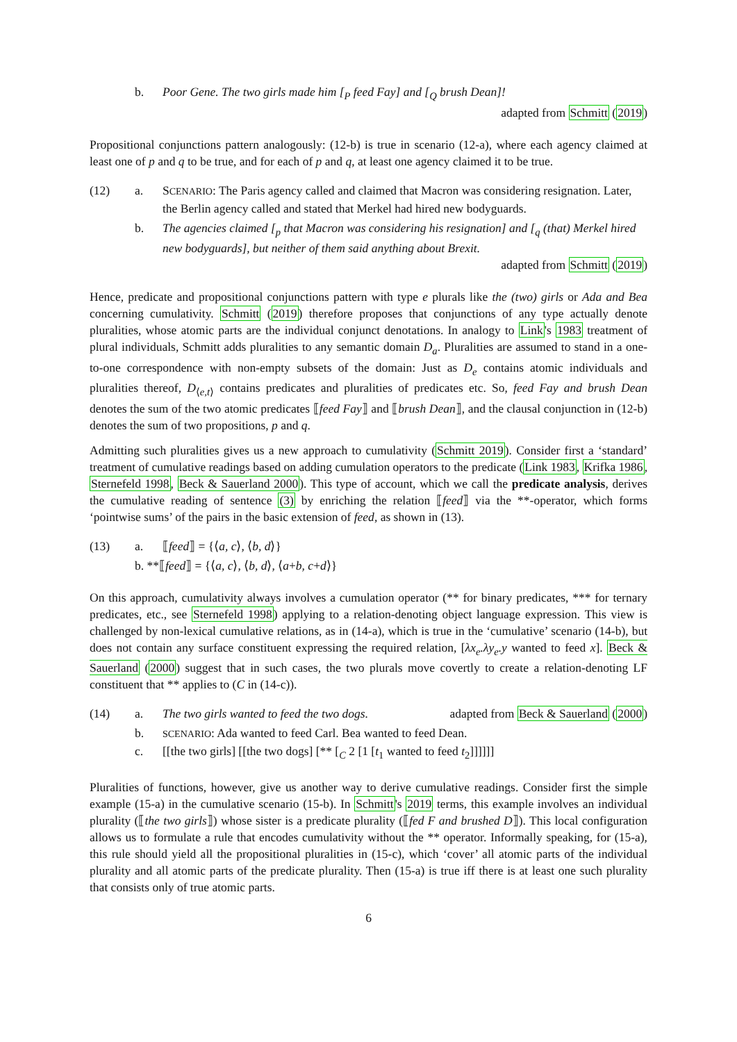b. Poor Gene. The two girls made him [<sub>P</sub> feed Fay] and [<sub>Q</sub> brush Dean]!
adapted from Schmitt (2019)
Propositional conjunctions pattern analogously: (12-b) is true in scenario (12-a), where each agency claimed at least one of p and q to be true, and for each of p and q, at least one agency claimed it to be true.
(12) a. SCENARIO: The Paris agency called and claimed that Macron was considering resignation. Later, the Berlin agency called and stated that Merkel had hired new bodyguards.
b. The agencies claimed [<sub>p</sub> that Macron was considering his resignation] and [<sub>q</sub> (that) Merkel hired new bodyguards], but neither of them said anything about Brexit.
adapted from Schmitt (2019)
Hence, predicate and propositional conjunctions pattern with type e plurals like the (two) girls or Ada and Bea concerning cumulativity. Schmitt (2019) therefore proposes that conjunctions of any type actually denote pluralities, whose atomic parts are the individual conjunct denotations. In analogy to Link's 1983 treatment of plural individuals, Schmitt adds pluralities to any semantic domain D<sub>a</sub>. Pluralities are assumed to stand in a one-to-one correspondence with non-empty subsets of the domain: Just as D<sub>e</sub> contains atomic individuals and pluralities thereof, D<sub>⟨e,t⟩</sub> contains predicates and pluralities of predicates etc. So, feed Fay and brush Dean denotes the sum of the two atomic predicates ⟦feed Fay⟧ and ⟦brush Dean⟧, and the clausal conjunction in (12-b) denotes the sum of two propositions, p and q.
Admitting such pluralities gives us a new approach to cumulativity (Schmitt 2019). Consider first a ‘standard’ treatment of cumulative readings based on adding cumulation operators to the predicate (Link 1983, Krifka 1986, Sternefeld 1998, Beck & Sauerland 2000). This type of account, which we call the predicate analysis, derives the cumulative reading of sentence (3) by enriching the relation ⟦feed⟧ via the **-operator, which forms ‘pointwise sums’ of the pairs in the basic extension of feed, as shown in (13).
(13) a. ⟦feed⟧ = {⟨a, c⟩, ⟨b, d⟩}
b. **⟦ feed ⟧ = {⟨ a, c ⟩, ⟨ b, d ⟩, ⟨ a + b, c + d ⟩}
On this approach, cumulativity always involves a cumulation operator (** for binary predicates, *** for ternary predicates, etc., see Sternefeld 1998) applying to a relation-denoting object language expression. This view is challenged by non-lexical cumulative relations, as in (14-a), which is true in the ‘cumulative’ scenario (14-b), but does not contain any surface constituent expressing the required relation, [λx<sub>e</sub>.λy<sub>e</sub>.y wanted to feed x]. Beck & Sauerland (2000) suggest that in such cases, the two plurals move covertly to create a relation-denoting LF constituent that ** applies to (C in (14-c)).
(14) a. The two girls wanted to feed the two dogs. adapted from Beck & Sauerland (2000)
b. SCENARIO: Ada wanted to feed Carl. Bea wanted to feed Dean.
c. [[the two girls] [[the two dogs] [** [<sub>C</sub> 2 [1 [t<sub>1</sub> wanted to feed t<sub>2</sub>]]]]]]
Pluralities of functions, however, give us another way to derive cumulative readings. Consider first the simple example (15-a) in the cumulative scenario (15-b). In Schmitt's 2019 terms, this example involves an individual plurality (⟦the two girls⟧) whose sister is a predicate plurality (⟦fed F and brushed D⟧). This local configuration allows us to formulate a rule that encodes cumulativity without the ** operator. Informally speaking, for (15-a), this rule should yield all the propositional pluralities in (15-c), which ‘cover’ all atomic parts of the individual plurality and all atomic parts of the predicate plurality. Then (15-a) is true iff there is at least one such plurality that consists only of true atomic parts.
6